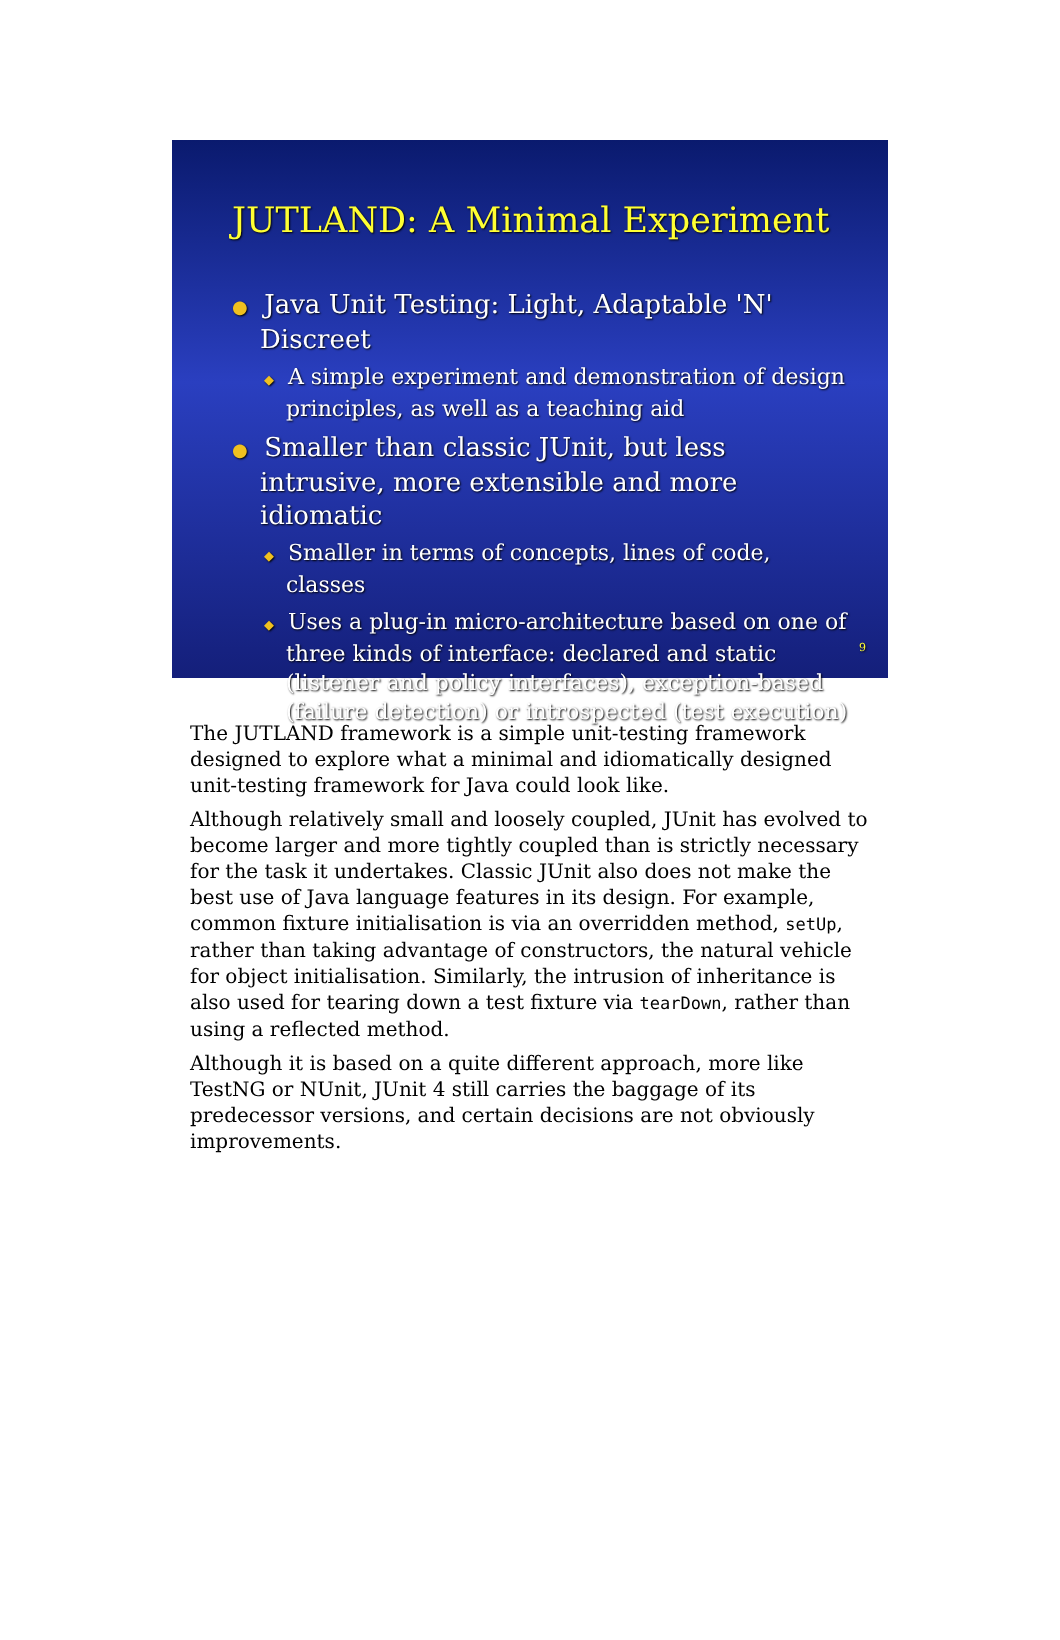JUTLAND: A Minimal Experiment
● Java Unit Testing: Light, Adaptable 'N' Discreet
◆ A simple experiment and demonstration of design principles, as well as a teaching aid
● Smaller than classic JUnit, but less intrusive, more extensible and more idiomatic
◆ Smaller in terms of concepts, lines of code, classes
◆ Uses a plug-in micro-architecture based on one of three kinds of interface: declared and static (listener and policy interfaces), exception-based (failure detection) or introspected (test execution)
9
The JUTLAND framework is a simple unit-testing framework designed to explore what a minimal and idiomatically designed unit-testing framework for Java could look like.
Although relatively small and loosely coupled, JUnit has evolved to become larger and more tightly coupled than is strictly necessary for the task it undertakes. Classic JUnit also does not make the best use of Java language features in its design. For example, common fixture initialisation is via an overridden method, setUp, rather than taking advantage of constructors, the natural vehicle for object initialisation. Similarly, the intrusion of inheritance is also used for tearing down a test fixture via tearDown, rather than using a reflected method.
Although it is based on a quite different approach, more like TestNG or NUnit, JUnit 4 still carries the baggage of its predecessor versions, and certain decisions are not obviously improvements.